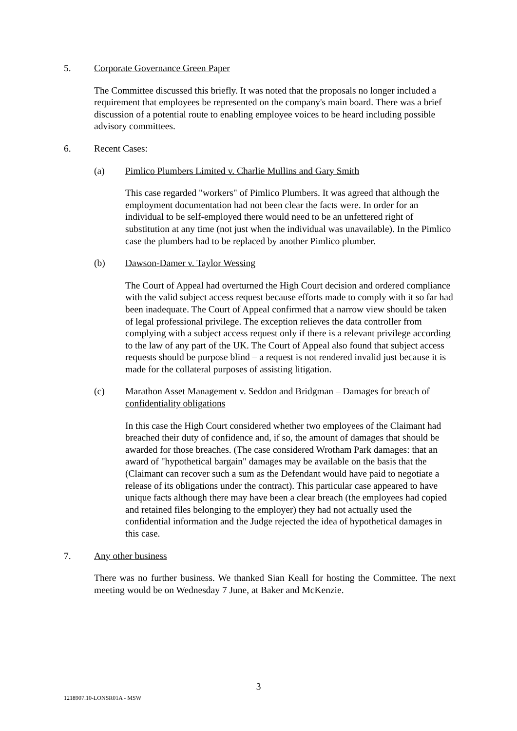5. Corporate Governance Green Paper
The Committee discussed this briefly. It was noted that the proposals no longer included a requirement that employees be represented on the company's main board. There was a brief discussion of a potential route to enabling employee voices to be heard including possible advisory committees.
6. Recent Cases:
(a) Pimlico Plumbers Limited v. Charlie Mullins and Gary Smith
This case regarded "workers" of Pimlico Plumbers. It was agreed that although the employment documentation had not been clear the facts were. In order for an individual to be self-employed there would need to be an unfettered right of substitution at any time (not just when the individual was unavailable). In the Pimlico case the plumbers had to be replaced by another Pimlico plumber.
(b) Dawson-Damer v. Taylor Wessing
The Court of Appeal had overturned the High Court decision and ordered compliance with the valid subject access request because efforts made to comply with it so far had been inadequate. The Court of Appeal confirmed that a narrow view should be taken of legal professional privilege. The exception relieves the data controller from complying with a subject access request only if there is a relevant privilege according to the law of any part of the UK. The Court of Appeal also found that subject access requests should be purpose blind – a request is not rendered invalid just because it is made for the collateral purposes of assisting litigation.
(c) Marathon Asset Management v. Seddon and Bridgman – Damages for breach of confidentiality obligations
In this case the High Court considered whether two employees of the Claimant had breached their duty of confidence and, if so, the amount of damages that should be awarded for those breaches. (The case considered Wrotham Park damages: that an award of "hypothetical bargain" damages may be available on the basis that the (Claimant can recover such a sum as the Defendant would have paid to negotiate a release of its obligations under the contract). This particular case appeared to have unique facts although there may have been a clear breach (the employees had copied and retained files belonging to the employer) they had not actually used the confidential information and the Judge rejected the idea of hypothetical damages in this case.
7. Any other business
There was no further business. We thanked Sian Keall for hosting the Committee. The next meeting would be on Wednesday 7 June, at Baker and McKenzie.
3
1218907.10-LONSR01A - MSW